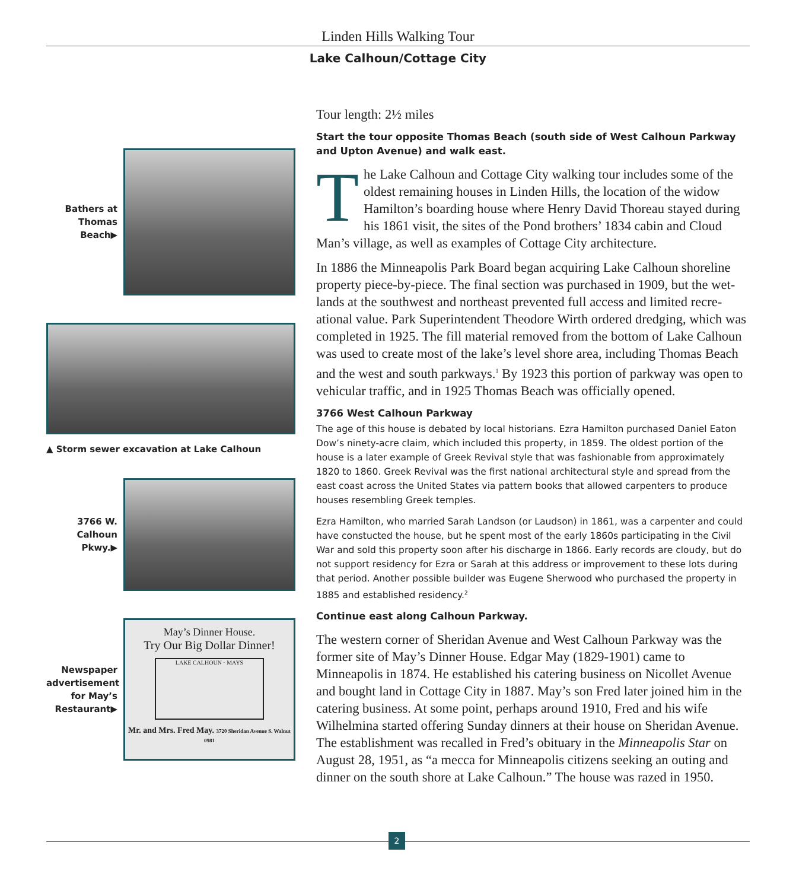Linden Hills Walking Tour
Lake Calhoun/Cottage City
Bathers at Thomas Beach▶
▲ Storm sewer excavation at Lake Calhoun
3766 W. Calhoun Pkwy.▶
Newspaper advertisement for May’s Restaurant▶
May’s Dinner House.
Try Our Big Dollar Dinner!
LAKE CALHOUN · MAYS
Mr. and Mrs. Fred May. 3720 Sheridan Avenue S. Walnut 0981
Tour length: 2½ miles
Start the tour opposite Thomas Beach (south side of West Calhoun Parkway and Upton Avenue) and walk east.
The Lake Calhoun and Cottage City walking tour includes some of the oldest remaining houses in Linden Hills, the location of the widow Hamilton’s boarding house where Henry David Thoreau stayed during his 1861 visit, the sites of the Pond brothers’ 1834 cabin and Cloud Man’s village, as well as examples of Cottage City architecture.
In 1886 the Minneapolis Park Board began acquiring Lake Calhoun shoreline property piece-by-piece. The final section was purchased in 1909, but the wet­lands at the southwest and northeast prevented full access and limited recre­ational value. Park Superintendent Theodore Wirth ordered dredging, which was completed in 1925. The fill material removed from the bottom of Lake Calhoun was used to create most of the lake’s level shore area, including Thomas Beach and the west and south parkways.<sup>1</sup> By 1923 this portion of parkway was open to vehicular traffic, and in 1925 Thomas Beach was officially opened.
3766 West Calhoun Parkway
The age of this house is debated by local historians. Ezra Hamilton purchased Daniel Eaton Dow’s ninety-acre claim, which included this property, in 1859. The oldest portion of the house is a later example of Greek Revival style that was fashionable from approxi­mately 1820 to 1860. Greek Revival was the first national architectural style and spread from the east coast across the United States via pattern books that allowed carpenters to produce houses resembling Greek temples.
Ezra Hamilton, who married Sarah Landson (or Laudson) in 1861, was a carpenter and could have constucted the house, but he spent most of the early 1860s participating in the Civil War and sold this property soon after his discharge in 1866. Early records are cloudy, but do not support residency for Ezra or Sarah at this address or improvement to these lots during that period. Another possible builder was Eugene Sherwood who purchased the property in 1885 and established residency.<sup>2</sup>
Continue east along Calhoun Parkway.
The western corner of Sheridan Avenue and West Calhoun Parkway was the former site of May’s Dinner House. Edgar May (1829-1901) came to Minneapolis in 1874. He established his catering business on Nicollet Avenue and bought land in Cottage City in 1887. May’s son Fred later joined him in the catering business. At some point, perhaps around 1910, Fred and his wife Wilhelmina started offering Sunday dinners at their house on Sheridan Avenue. The establishment was recalled in Fred’s obituary in the Minneapolis Star on August 28, 1951, as “a mecca for Minneapolis citizens seeking an outing and dinner on the south shore at Lake Calhoun.” The house was razed in 1950.
2